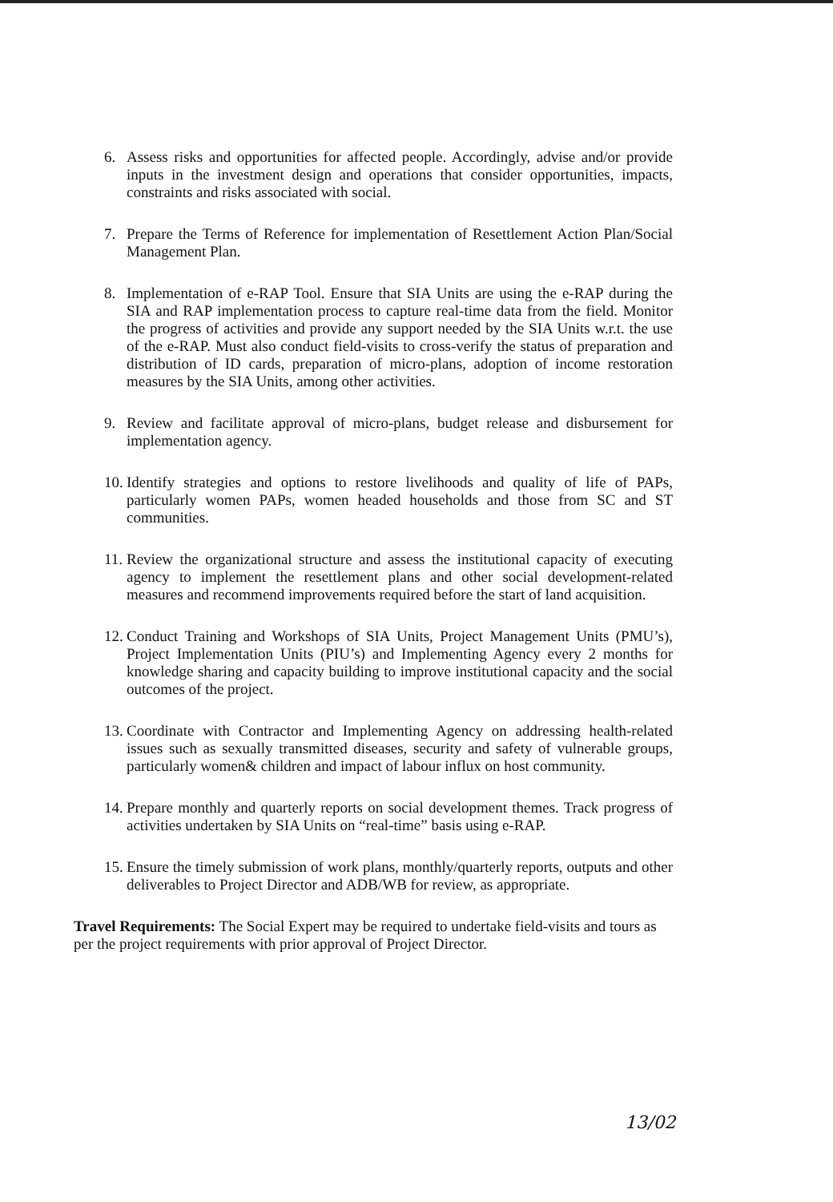6. Assess risks and opportunities for affected people. Accordingly, advise and/or provide inputs in the investment design and operations that consider opportunities, impacts, constraints and risks associated with social.
7. Prepare the Terms of Reference for implementation of Resettlement Action Plan/Social Management Plan.
8. Implementation of e-RAP Tool. Ensure that SIA Units are using the e-RAP during the SIA and RAP implementation process to capture real-time data from the field. Monitor the progress of activities and provide any support needed by the SIA Units w.r.t. the use of the e-RAP. Must also conduct field-visits to cross-verify the status of preparation and distribution of ID cards, preparation of micro-plans, adoption of income restoration measures by the SIA Units, among other activities.
9. Review and facilitate approval of micro-plans, budget release and disbursement for implementation agency.
10.
Identify strategies and options to restore livelihoods and quality of life of PAPs, particularly women PAPs, women headed households and those from SC and ST communities.
11.
Review the organizational structure and assess the institutional capacity of executing agency to implement the resettlement plans and other social development-related measures and recommend improvements required before the start of land acquisition.
12.
Conduct Training and Workshops of SIA Units, Project Management Units (PMU’s), Project Implementation Units (PIU’s) and Implementing Agency every 2 months for knowledge sharing and capacity building to improve institutional capacity and the social outcomes of the project.
13.
Coordinate with Contractor and Implementing Agency on addressing health-related issues such as sexually transmitted diseases, security and safety of vulnerable groups, particularly women& children and impact of labour influx on host community.
14.
Prepare monthly and quarterly reports on social development themes. Track progress of activities undertaken by SIA Units on “real-time” basis using e-RAP.
15.
Ensure the timely submission of work plans, monthly/quarterly reports, outputs and other deliverables to Project Director and ADB/WB for review, as appropriate.
Travel Requirements: The Social Expert may be required to undertake field-visits and tours as per the project requirements with prior approval of Project Director.
13/02